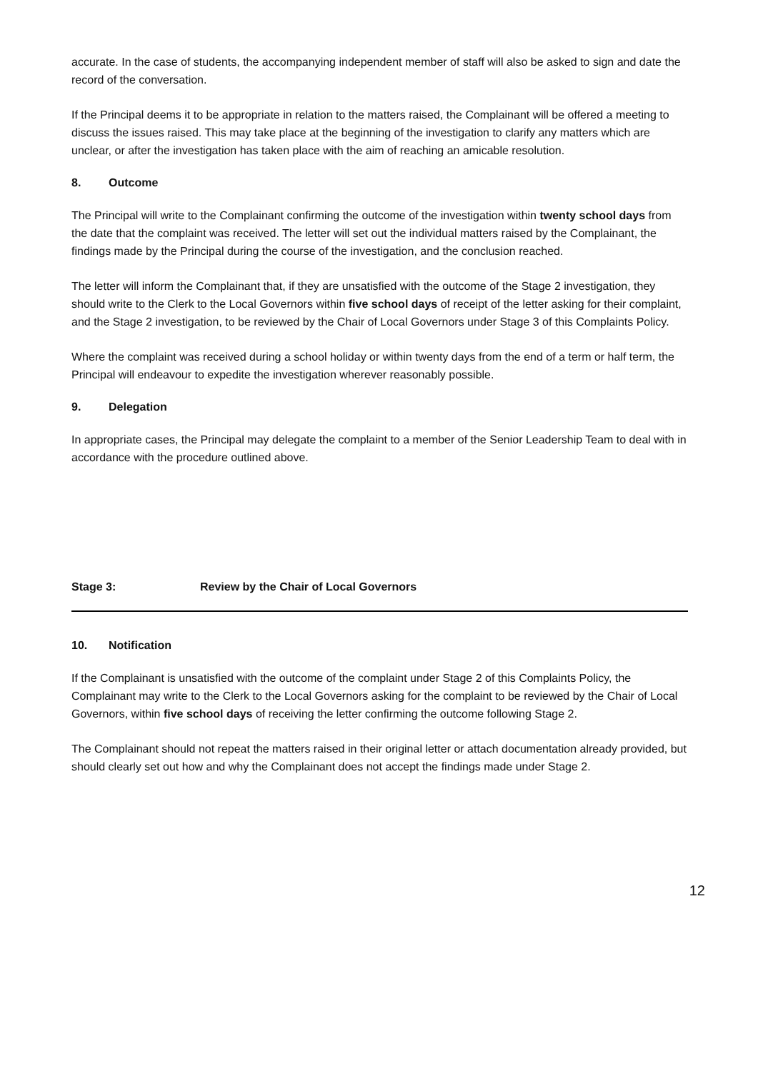accurate. In the case of students, the accompanying independent member of staff will also be asked to sign and date the record of the conversation.
If the Principal deems it to be appropriate in relation to the matters raised, the Complainant will be offered a meeting to discuss the issues raised. This may take place at the beginning of the investigation to clarify any matters which are unclear, or after the investigation has taken place with the aim of reaching an amicable resolution.
8. Outcome
The Principal will write to the Complainant confirming the outcome of the investigation within twenty school days from the date that the complaint was received. The letter will set out the individual matters raised by the Complainant, the findings made by the Principal during the course of the investigation, and the conclusion reached.
The letter will inform the Complainant that, if they are unsatisfied with the outcome of the Stage 2 investigation, they should write to the Clerk to the Local Governors within five school days of receipt of the letter asking for their complaint, and the Stage 2 investigation, to be reviewed by the Chair of Local Governors under Stage 3 of this Complaints Policy.
Where the complaint was received during a school holiday or within twenty days from the end of a term or half term, the Principal will endeavour to expedite the investigation wherever reasonably possible.
9. Delegation
In appropriate cases, the Principal may delegate the complaint to a member of the Senior Leadership Team to deal with in accordance with the procedure outlined above.
Stage 3: Review by the Chair of Local Governors
10. Notification
If the Complainant is unsatisfied with the outcome of the complaint under Stage 2 of this Complaints Policy, the Complainant may write to the Clerk to the Local Governors asking for the complaint to be reviewed by the Chair of Local Governors, within five school days of receiving the letter confirming the outcome following Stage 2.
The Complainant should not repeat the matters raised in their original letter or attach documentation already provided, but should clearly set out how and why the Complainant does not accept the findings made under Stage 2.
12